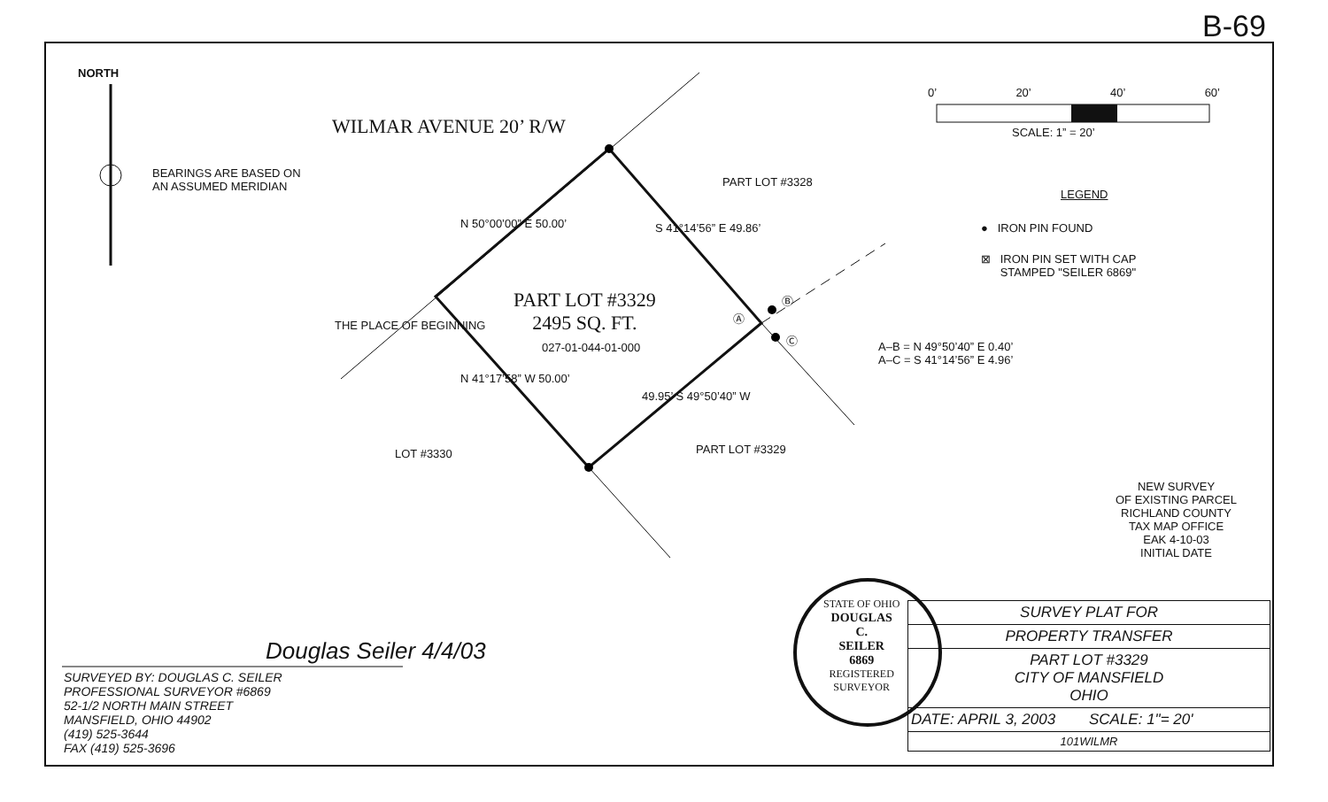NORTH
BEARINGS ARE BASED ON
AN ASSUMED MERIDIAN
WILMAR AVENUE 20’ R/W
N 50°00’00” E 50.00’ S 41°14’56” E 49.86’
PART LOT #3328
THE PLACE OF BEGINNING
PART LOT #3329
2495 SQ. FT.
027-01-044-01-000
Ⓐ
Ⓑ
Ⓒ
N 41°17’58” W 50.00’
49.95’ S 49°50’40” W
LOT #3330 PART LOT #3329
0’ 20’ 40’ 60’
SCALE: 1” = 20’
LEGEND
● IRON PIN FOUND
⊠ IRON PIN SET WITH CAP
STAMPED "SEILER 6869"
A–B = N 49°50’40” E 0.40’
A–C = S 41°14’56” E 4.96’
NEW SURVEY
OF EXISTING PARCEL
RICHLAND COUNTY
TAX MAP OFFICE
EAK 4-10-03
INITIAL DATE
B-69
Douglas Seiler 4/4/03
SURVEYED BY: DOUGLAS C. SEILER
PROFESSIONAL SURVEYOR #6869
52-1/2 NORTH MAIN STREET
MANSFIELD, OHIO 44902
(419) 525-3644
FAX (419) 525-3696
STATE OF OHIO
DOUGLAS
C.
SEILER
6869
REGISTERED
SURVEYOR
| SURVEY PLAT FOR |
| PROPERTY TRANSFER |
| PART LOT #3329 CITY OF MANSFIELD OHIO |
| DATE: APRIL 3, 2003 SCALE: 1"= 20' |
| 101WILMR |